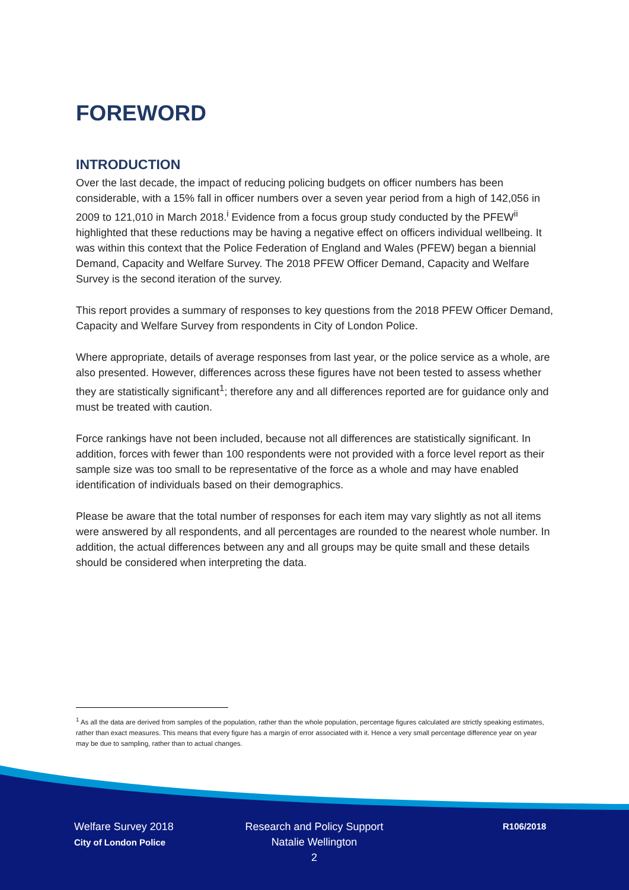FOREWORD
INTRODUCTION
Over the last decade, the impact of reducing policing budgets on officer numbers has been considerable, with a 15% fall in officer numbers over a seven year period from a high of 142,056 in 2009 to 121,010 in March 2018.<sup>i</sup> Evidence from a focus group study conducted by the PFEW<sup>ii</sup> highlighted that these reductions may be having a negative effect on officers individual wellbeing. It was within this context that the Police Federation of England and Wales (PFEW) began a biennial Demand, Capacity and Welfare Survey. The 2018 PFEW Officer Demand, Capacity and Welfare Survey is the second iteration of the survey.
This report provides a summary of responses to key questions from the 2018 PFEW Officer Demand, Capacity and Welfare Survey from respondents in City of London Police.
Where appropriate, details of average responses from last year, or the police service as a whole, are also presented. However, differences across these figures have not been tested to assess whether they are statistically significant<sup>1</sup>; therefore any and all differences reported are for guidance only and must be treated with caution.
Force rankings have not been included, because not all differences are statistically significant. In addition, forces with fewer than 100 respondents were not provided with a force level report as their sample size was too small to be representative of the force as a whole and may have enabled identification of individuals based on their demographics.
Please be aware that the total number of responses for each item may vary slightly as not all items were answered by all respondents, and all percentages are rounded to the nearest whole number. In addition, the actual differences between any and all groups may be quite small and these details should be considered when interpreting the data.
<sup>1</sup> As all the data are derived from samples of the population, rather than the whole population, percentage figures calculated are strictly speaking estimates, rather than exact measures. This means that every figure has a margin of error associated with it. Hence a very small percentage difference year on year may be due to sampling, rather than to actual changes.
Welfare Survey 2018
City of London Police
Research and Policy Support
Natalie Wellington
2
R106/2018